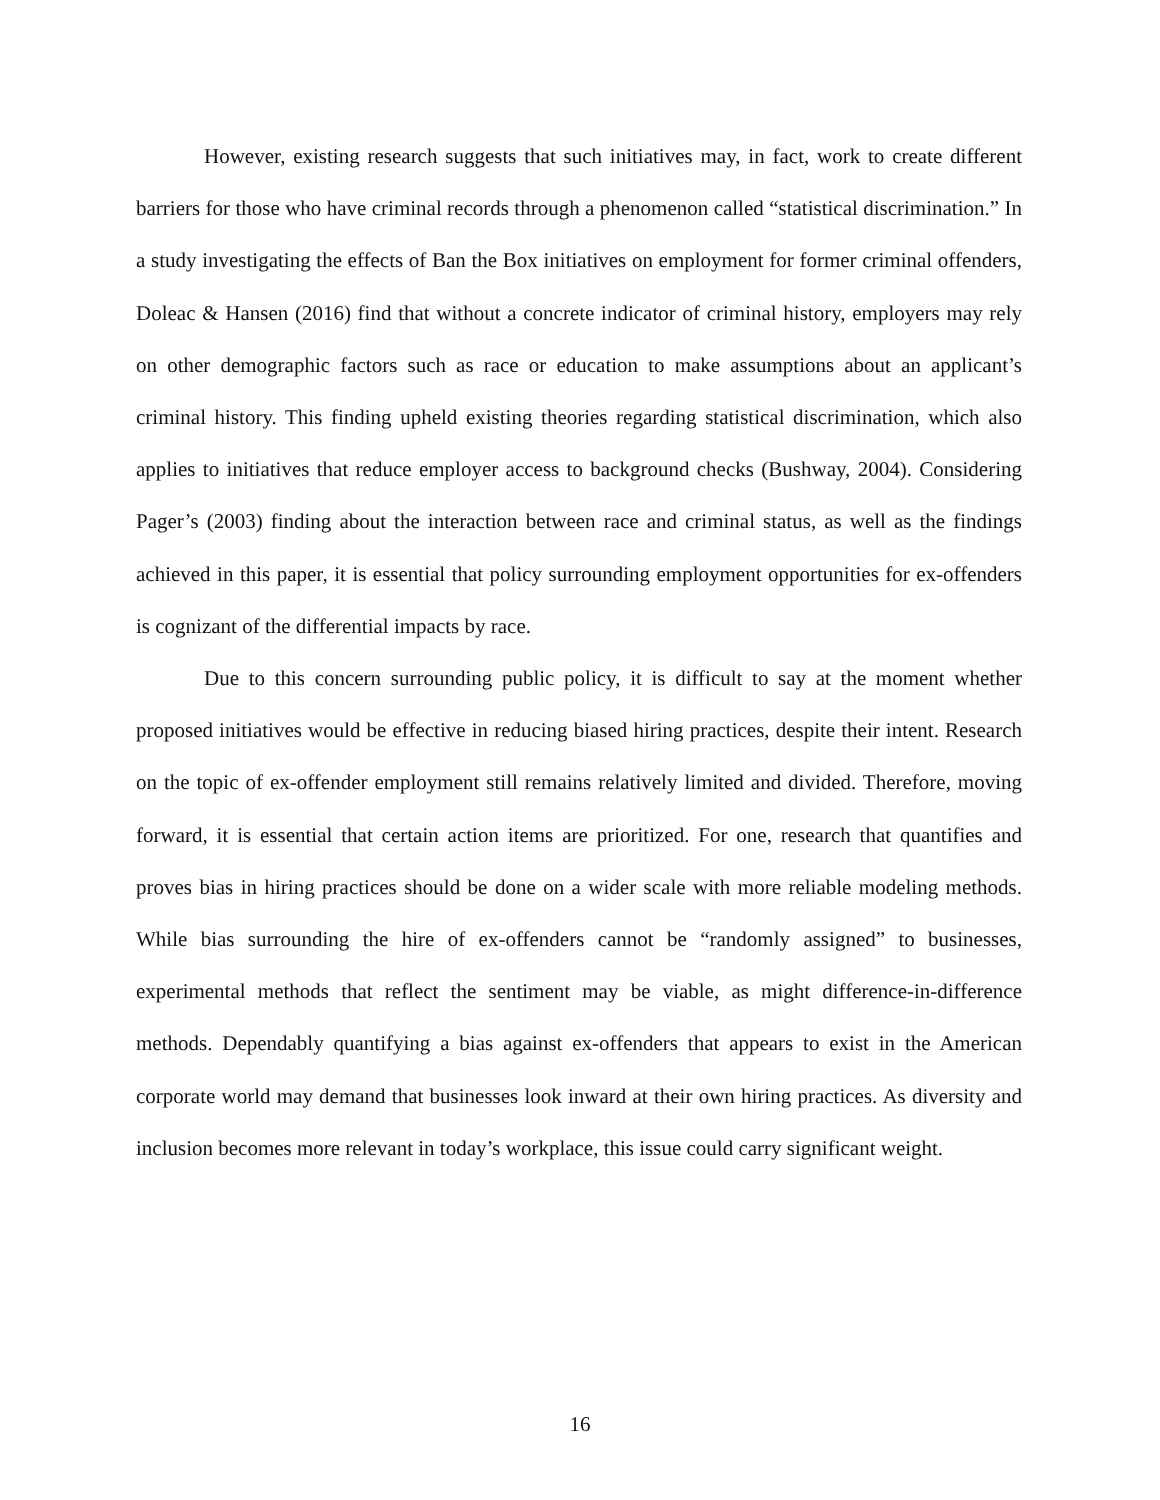However, existing research suggests that such initiatives may, in fact, work to create different barriers for those who have criminal records through a phenomenon called “statistical discrimination.” In a study investigating the effects of Ban the Box initiatives on employment for former criminal offenders, Doleac & Hansen (2016) find that without a concrete indicator of criminal history, employers may rely on other demographic factors such as race or education to make assumptions about an applicant’s criminal history. This finding upheld existing theories regarding statistical discrimination, which also applies to initiatives that reduce employer access to background checks (Bushway, 2004). Considering Pager’s (2003) finding about the interaction between race and criminal status, as well as the findings achieved in this paper, it is essential that policy surrounding employment opportunities for ex-offenders is cognizant of the differential impacts by race.
Due to this concern surrounding public policy, it is difficult to say at the moment whether proposed initiatives would be effective in reducing biased hiring practices, despite their intent. Research on the topic of ex-offender employment still remains relatively limited and divided. Therefore, moving forward, it is essential that certain action items are prioritized. For one, research that quantifies and proves bias in hiring practices should be done on a wider scale with more reliable modeling methods. While bias surrounding the hire of ex-offenders cannot be “randomly assigned” to businesses, experimental methods that reflect the sentiment may be viable, as might difference-in-difference methods. Dependably quantifying a bias against ex-offenders that appears to exist in the American corporate world may demand that businesses look inward at their own hiring practices. As diversity and inclusion becomes more relevant in today’s workplace, this issue could carry significant weight.
16